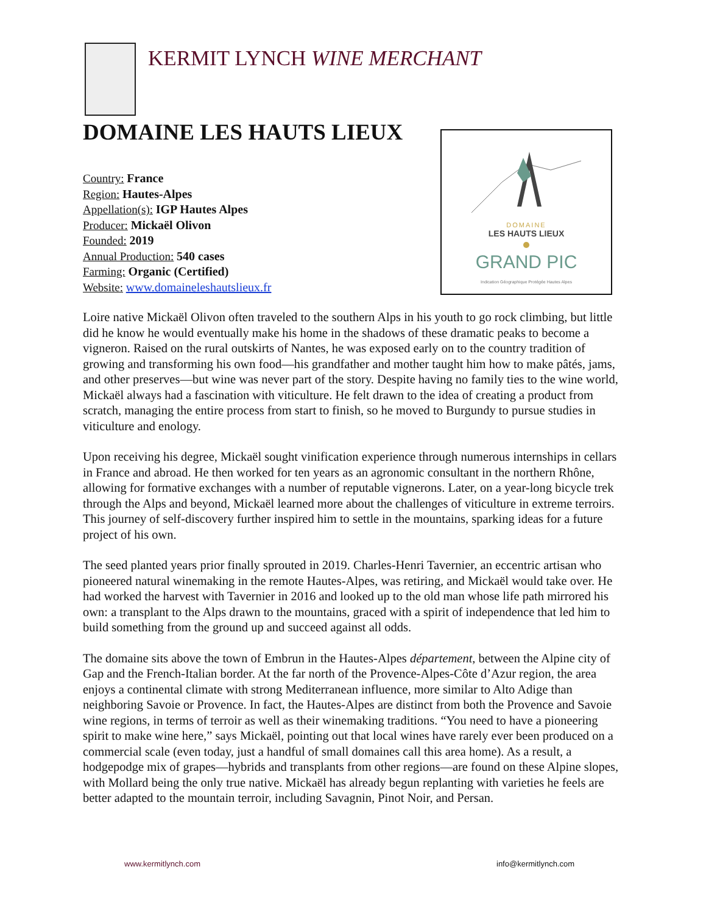KERMIT LYNCH WINE MERCHANT
DOMAINE LES HAUTS LIEUX
Country: France
Region: Hautes-Alpes
Appellation(s): IGP Hautes Alpes
Producer: Mickaël Olivon
Founded: 2019
Annual Production: 540 cases
Farming: Organic (Certified)
Website: www.domaineleshautslieux.fr
DOMAINE
LES HAUTS LIEUX
GRAND PIC
Indication Géographique Protégée Hautes Alpes
Loire native Mickaël Olivon often traveled to the southern Alps in his youth to go rock climbing, but little did he know he would eventually make his home in the shadows of these dramatic peaks to become a vigneron. Raised on the rural outskirts of Nantes, he was exposed early on to the country tradition of growing and transforming his own food—his grandfather and mother taught him how to make pâtés, jams, and other preserves—but wine was never part of the story. Despite having no family ties to the wine world, Mickaël always had a fascination with viticulture. He felt drawn to the idea of creating a product from scratch, managing the entire process from start to finish, so he moved to Burgundy to pursue studies in viticulture and enology.
Upon receiving his degree, Mickaël sought vinification experience through numerous internships in cellars in France and abroad. He then worked for ten years as an agronomic consultant in the northern Rhône, allowing for formative exchanges with a number of reputable vignerons. Later, on a year-long bicycle trek through the Alps and beyond, Mickaël learned more about the challenges of viticulture in extreme terroirs. This journey of self-discovery further inspired him to settle in the mountains, sparking ideas for a future project of his own.
The seed planted years prior finally sprouted in 2019. Charles-Henri Tavernier, an eccentric artisan who pioneered natural winemaking in the remote Hautes-Alpes, was retiring, and Mickaël would take over. He had worked the harvest with Tavernier in 2016 and looked up to the old man whose life path mirrored his own: a transplant to the Alps drawn to the mountains, graced with a spirit of independence that led him to build something from the ground up and succeed against all odds.
The domaine sits above the town of Embrun in the Hautes-Alpes département, between the Alpine city of Gap and the French-Italian border. At the far north of the Provence-Alpes-Côte d’Azur region, the area enjoys a continental climate with strong Mediterranean influence, more similar to Alto Adige than neighboring Savoie or Provence. In fact, the Hautes-Alpes are distinct from both the Provence and Savoie wine regions, in terms of terroir as well as their winemaking traditions. “You need to have a pioneering spirit to make wine here,” says Mickaël, pointing out that local wines have rarely ever been produced on a commercial scale (even today, just a handful of small domaines call this area home). As a result, a hodgepodge mix of grapes—hybrids and transplants from other regions—are found on these Alpine slopes, with Mollard being the only true native. Mickaël has already begun replanting with varieties he feels are better adapted to the mountain terroir, including Savagnin, Pinot Noir, and Persan.
www.kermitlynch.com info@kermitlynch.com